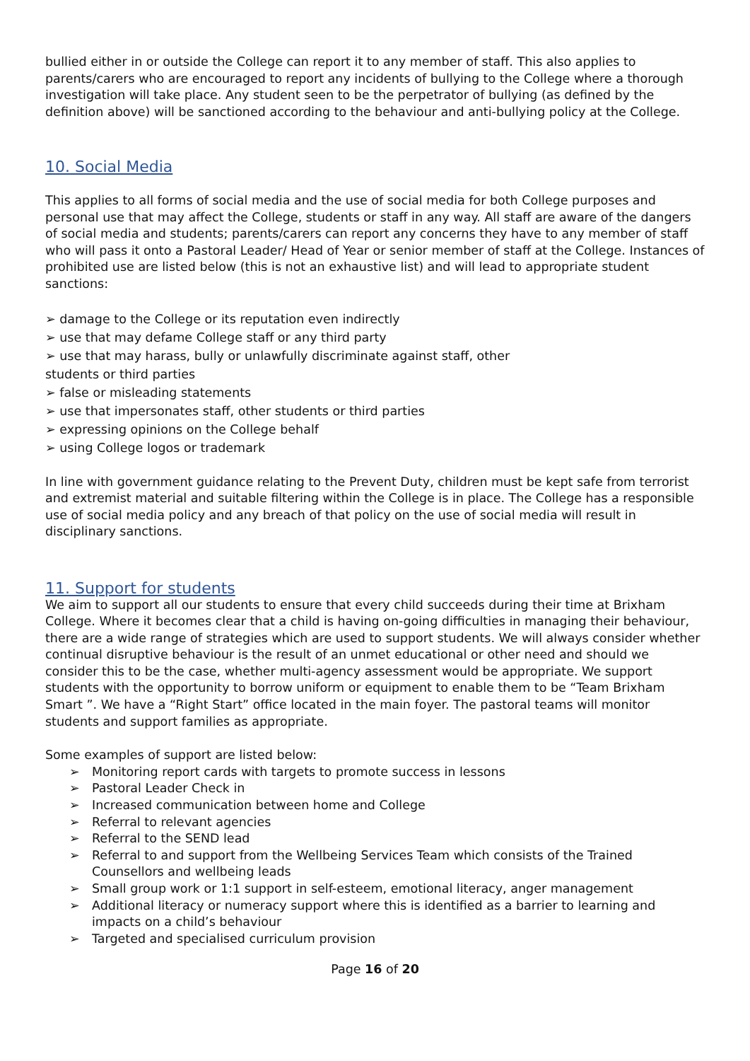bullied either in or outside the College can report it to any member of staff. This also applies to parents/carers who are encouraged to report any incidents of bullying to the College where a thorough investigation will take place. Any student seen to be the perpetrator of bullying (as defined by the definition above) will be sanctioned according to the behaviour and anti-bullying policy at the College.
10. Social Media
This applies to all forms of social media and the use of social media for both College purposes and personal use that may affect the College, students or staff in any way. All staff are aware of the dangers of social media and students; parents/carers can report any concerns they have to any member of staff who will pass it onto a Pastoral Leader/ Head of Year or senior member of staff at the College. Instances of prohibited use are listed below (this is not an exhaustive list) and will lead to appropriate student sanctions:
➢ damage to the College or its reputation even indirectly
➢ use that may defame College staff or any third party
➢ use that may harass, bully or unlawfully discriminate against staff, other
students or third parties
➢ false or misleading statements
➢ use that impersonates staff, other students or third parties
➢ expressing opinions on the College behalf
➢ using College logos or trademark
In line with government guidance relating to the Prevent Duty, children must be kept safe from terrorist and extremist material and suitable filtering within the College is in place. The College has a responsible use of social media policy and any breach of that policy on the use of social media will result in disciplinary sanctions.
11. Support for students
We aim to support all our students to ensure that every child succeeds during their time at Brixham College. Where it becomes clear that a child is having on-going difficulties in managing their behaviour, there are a wide range of strategies which are used to support students. We will always consider whether continual disruptive behaviour is the result of an unmet educational or other need and should we consider this to be the case, whether multi-agency assessment would be appropriate. We support students with the opportunity to borrow uniform or equipment to enable them to be “Team Brixham Smart ”. We have a “Right Start” office located in the main foyer. The pastoral teams will monitor students and support families as appropriate.
Some examples of support are listed below:
➢ Monitoring report cards with targets to promote success in lessons
➢ Pastoral Leader Check in
➢ Increased communication between home and College
➢ Referral to relevant agencies
➢ Referral to the SEND lead
➢ Referral to and support from the Wellbeing Services Team which consists of the Trained Counsellors and wellbeing leads
➢ Small group work or 1:1 support in self-esteem, emotional literacy, anger management
➢ Additional literacy or numeracy support where this is identified as a barrier to learning and impacts on a child’s behaviour
➢ Targeted and specialised curriculum provision
Page 16 of 20